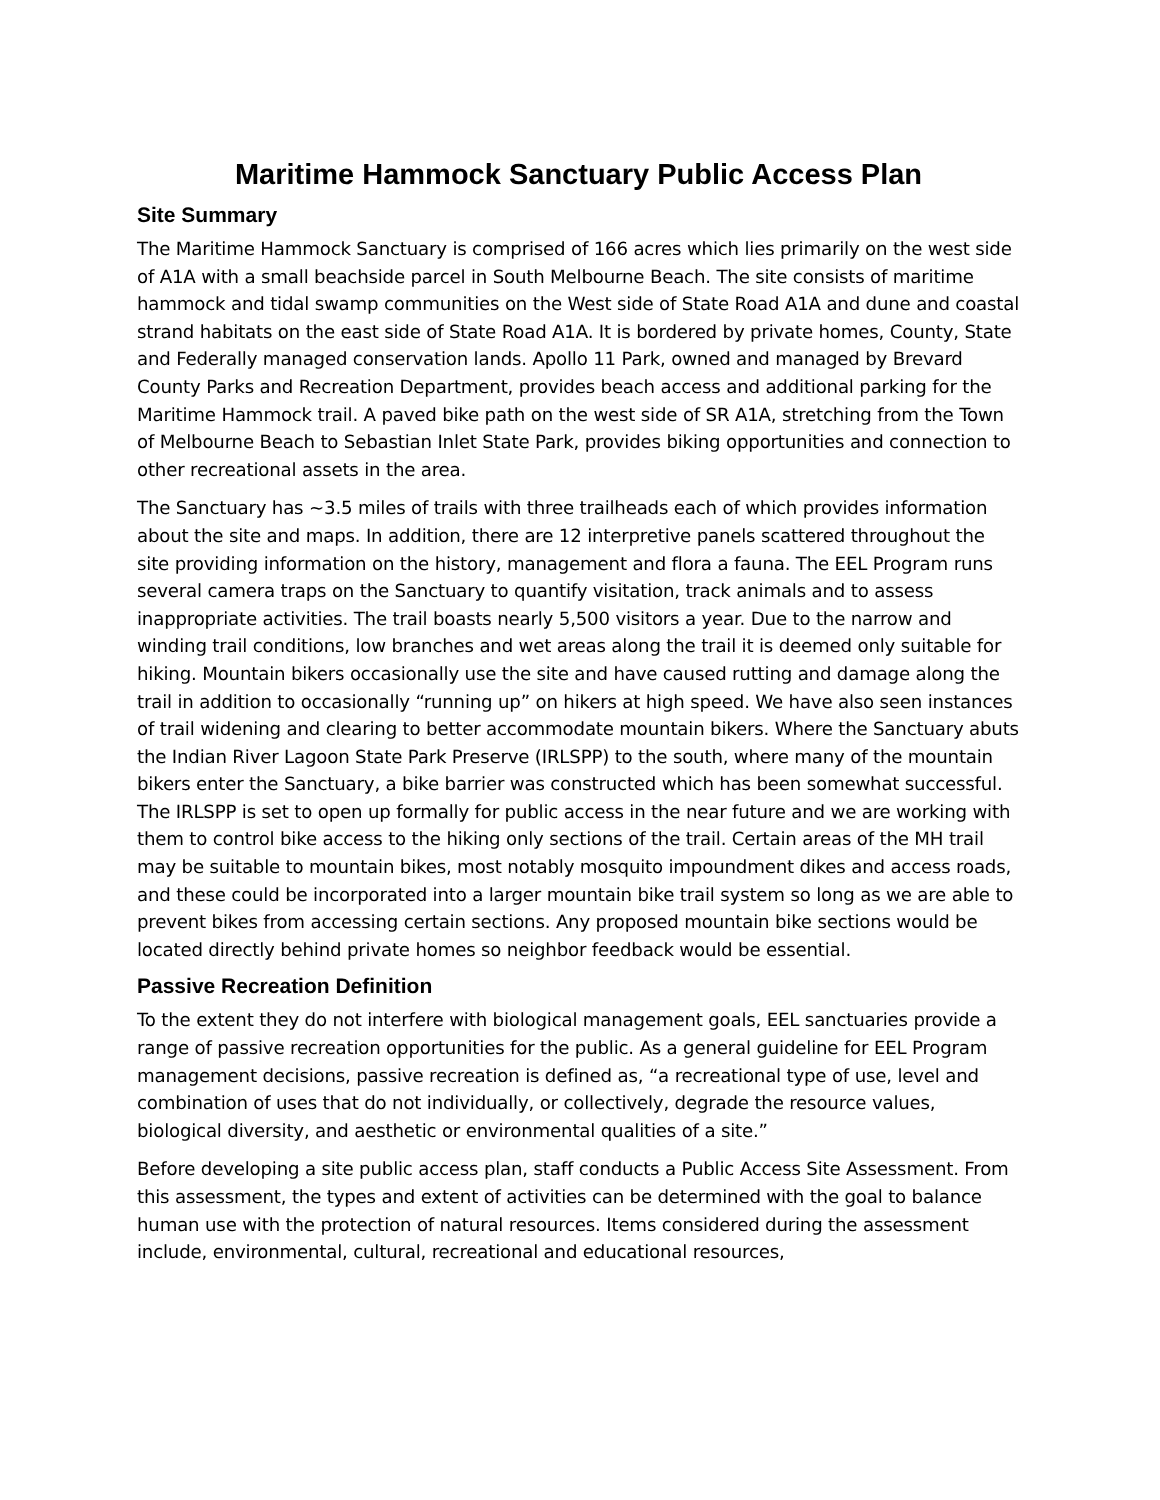Maritime Hammock Sanctuary Public Access Plan
Site Summary
The Maritime Hammock Sanctuary is comprised of 166 acres which lies primarily on the west side of A1A with a small beachside parcel in South Melbourne Beach. The site consists of maritime hammock and tidal swamp communities on the West side of State Road A1A and dune and coastal strand habitats on the east side of State Road A1A. It is bordered by private homes, County, State and Federally managed conservation lands. Apollo 11 Park, owned and managed by Brevard County Parks and Recreation Department, provides beach access and additional parking for the Maritime Hammock trail. A paved bike path on the west side of SR A1A, stretching from the Town of Melbourne Beach to Sebastian Inlet State Park, provides biking opportunities and connection to other recreational assets in the area.
The Sanctuary has ~3.5 miles of trails with three trailheads each of which provides information about the site and maps. In addition, there are 12 interpretive panels scattered throughout the site providing information on the history, management and flora a fauna. The EEL Program runs several camera traps on the Sanctuary to quantify visitation, track animals and to assess inappropriate activities. The trail boasts nearly 5,500 visitors a year. Due to the narrow and winding trail conditions, low branches and wet areas along the trail it is deemed only suitable for hiking. Mountain bikers occasionally use the site and have caused rutting and damage along the trail in addition to occasionally “running up” on hikers at high speed. We have also seen instances of trail widening and clearing to better accommodate mountain bikers. Where the Sanctuary abuts the Indian River Lagoon State Park Preserve (IRLSPP) to the south, where many of the mountain bikers enter the Sanctuary, a bike barrier was constructed which has been somewhat successful. The IRLSPP is set to open up formally for public access in the near future and we are working with them to control bike access to the hiking only sections of the trail. Certain areas of the MH trail may be suitable to mountain bikes, most notably mosquito impoundment dikes and access roads, and these could be incorporated into a larger mountain bike trail system so long as we are able to prevent bikes from accessing certain sections. Any proposed mountain bike sections would be located directly behind private homes so neighbor feedback would be essential.
Passive Recreation Definition
To the extent they do not interfere with biological management goals, EEL sanctuaries provide a range of passive recreation opportunities for the public. As a general guideline for EEL Program management decisions, passive recreation is defined as, “a recreational type of use, level and combination of uses that do not individually, or collectively, degrade the resource values, biological diversity, and aesthetic or environmental qualities of a site.”
Before developing a site public access plan, staff conducts a Public Access Site Assessment. From this assessment, the types and extent of activities can be determined with the goal to balance human use with the protection of natural resources. Items considered during the assessment include, environmental, cultural, recreational and educational resources,